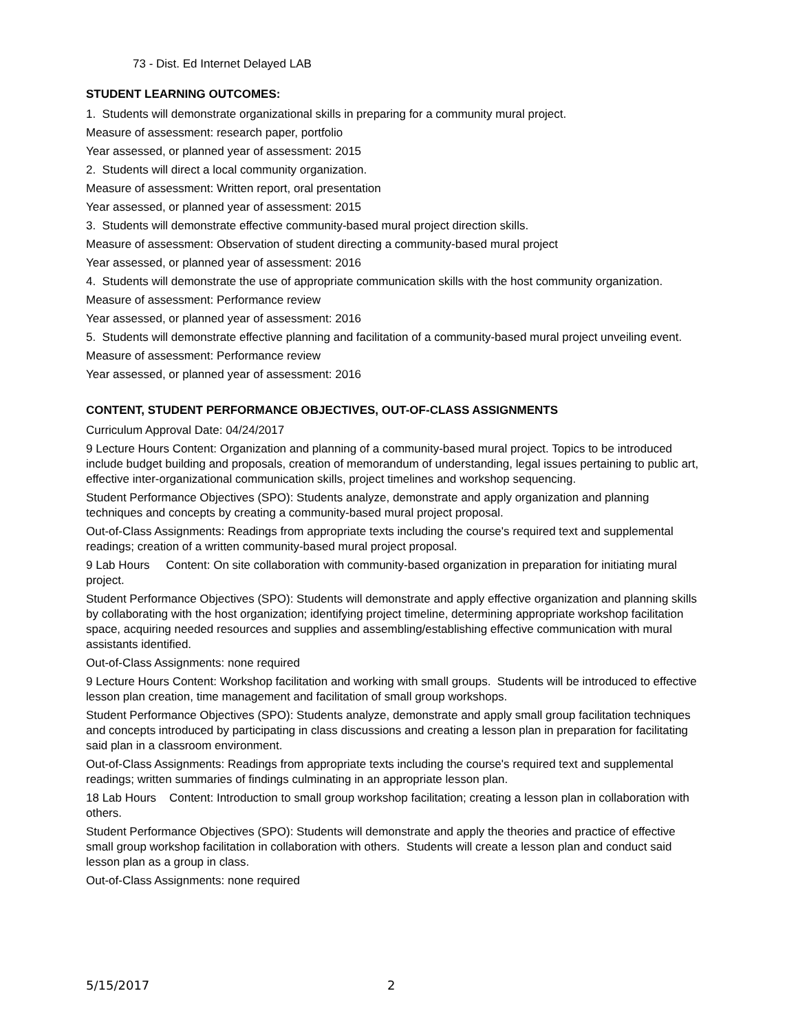73 - Dist. Ed Internet Delayed LAB
STUDENT LEARNING OUTCOMES:
1. Students will demonstrate organizational skills in preparing for a community mural project.
Measure of assessment: research paper, portfolio
Year assessed, or planned year of assessment: 2015
2. Students will direct a local community organization.
Measure of assessment: Written report, oral presentation
Year assessed, or planned year of assessment: 2015
3. Students will demonstrate effective community-based mural project direction skills.
Measure of assessment: Observation of student directing a community-based mural project
Year assessed, or planned year of assessment: 2016
4. Students will demonstrate the use of appropriate communication skills with the host community organization.
Measure of assessment: Performance review
Year assessed, or planned year of assessment: 2016
5. Students will demonstrate effective planning and facilitation of a community-based mural project unveiling event.
Measure of assessment: Performance review
Year assessed, or planned year of assessment: 2016
CONTENT, STUDENT PERFORMANCE OBJECTIVES, OUT-OF-CLASS ASSIGNMENTS
Curriculum Approval Date: 04/24/2017
9 Lecture Hours Content: Organization and planning of a community-based mural project. Topics to be introduced include budget building and proposals, creation of memorandum of understanding, legal issues pertaining to public art, effective inter-organizational communication skills, project timelines and workshop sequencing.
Student Performance Objectives (SPO): Students analyze, demonstrate and apply organization and planning techniques and concepts by creating a community-based mural project proposal.
Out-of-Class Assignments: Readings from appropriate texts including the course's required text and supplemental readings; creation of a written community-based mural project proposal.
9 Lab Hours Content: On site collaboration with community-based organization in preparation for initiating mural project.
Student Performance Objectives (SPO): Students will demonstrate and apply effective organization and planning skills by collaborating with the host organization; identifying project timeline, determining appropriate workshop facilitation space, acquiring needed resources and supplies and assembling/establishing effective communication with mural assistants identified.
Out-of-Class Assignments: none required
9 Lecture Hours Content: Workshop facilitation and working with small groups. Students will be introduced to effective lesson plan creation, time management and facilitation of small group workshops.
Student Performance Objectives (SPO): Students analyze, demonstrate and apply small group facilitation techniques and concepts introduced by participating in class discussions and creating a lesson plan in preparation for facilitating said plan in a classroom environment.
Out-of-Class Assignments: Readings from appropriate texts including the course's required text and supplemental readings; written summaries of findings culminating in an appropriate lesson plan.
18 Lab Hours Content: Introduction to small group workshop facilitation; creating a lesson plan in collaboration with others.
Student Performance Objectives (SPO): Students will demonstrate and apply the theories and practice of effective small group workshop facilitation in collaboration with others. Students will create a lesson plan and conduct said lesson plan as a group in class.
Out-of-Class Assignments: none required
5/15/2017 2